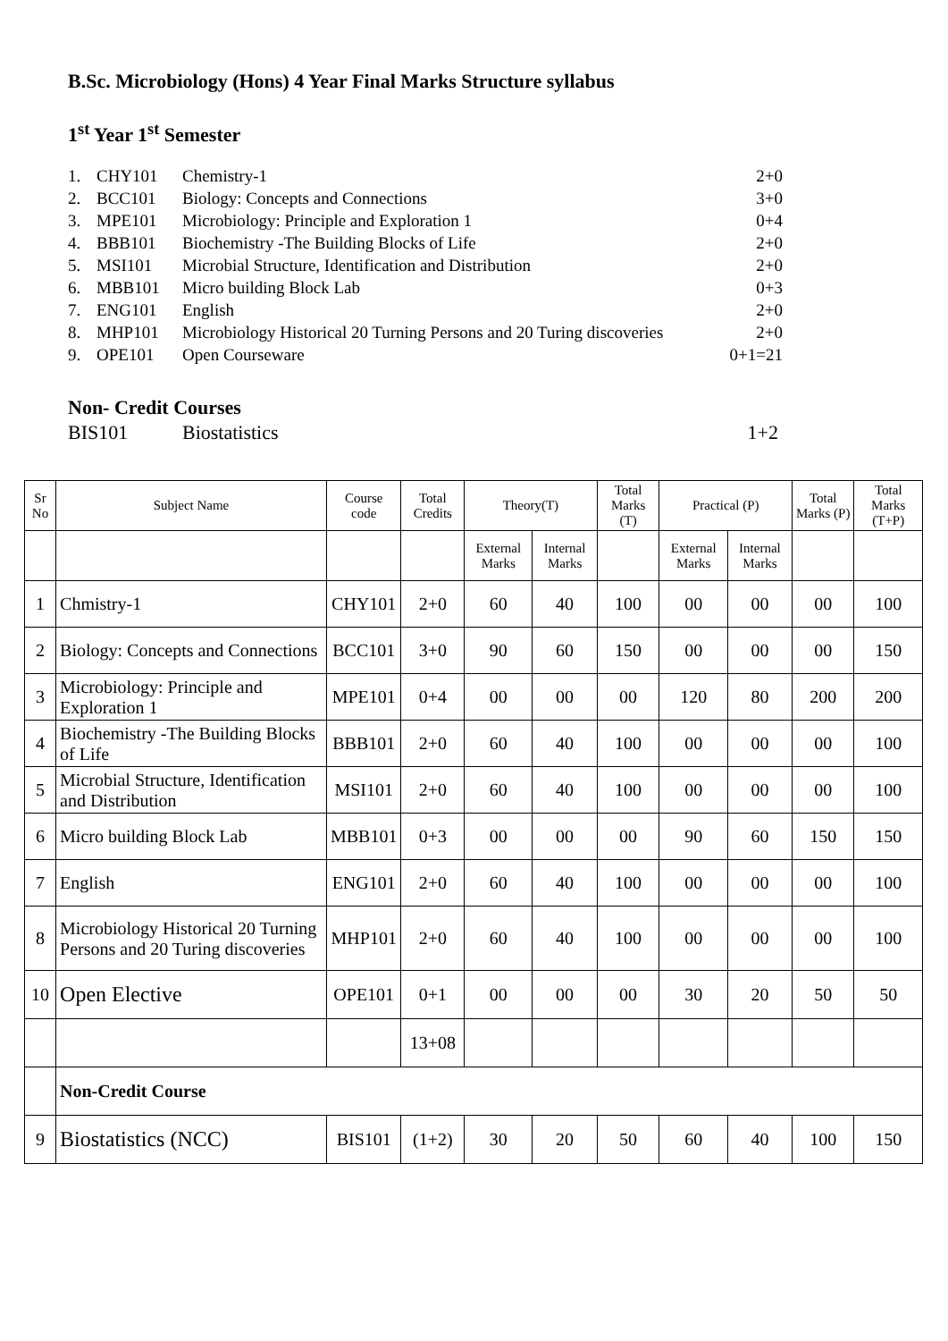B.Sc. Microbiology (Hons) 4 Year Final Marks Structure syllabus
1<sup>st</sup> Year 1<sup>st</sup> Semester
1. CHY101 Chemistry-1 2+0
2. BCC101 Biology: Concepts and Connections 3+0
3. MPE101 Microbiology: Principle and Exploration 1 0+4
4. BBB101 Biochemistry -The Building Blocks of Life 2+0
5. MSI101 Microbial Structure, Identification and Distribution 2+0
6. MBB101 Micro building Block Lab 0+3
7. ENG101 English 2+0
8. MHP101 Microbiology Historical 20 Turning Persons and 20 Turing discoveries 2+0
9. OPE101 Open Courseware 0+1=21
Non- Credit Courses
BIS101 Biostatistics 1+2
| Sr No | Subject Name | Course code | Total Credits | Theory(T) | | Total Marks (T) | Practical (P) | | Total Marks (P) | Total Marks (T+P) |
| --- | --- | --- | --- | --- | --- | --- | --- | --- | --- | --- |
| | | | | External Marks | Internal Marks | | External Marks | Internal Marks | | |
| 1 | Chmistry-1 | CHY101 | 2+0 | 60 | 40 | 100 | 00 | 00 | 00 | 100 |
| 2 | Biology: Concepts and Connections | BCC101 | 3+0 | 90 | 60 | 150 | 00 | 00 | 00 | 150 |
| 3 | Microbiology: Principle and Exploration 1 | MPE101 | 0+4 | 00 | 00 | 00 | 120 | 80 | 200 | 200 |
| 4 | Biochemistry -The Building Blocks of Life | BBB101 | 2+0 | 60 | 40 | 100 | 00 | 00 | 00 | 100 |
| 5 | Microbial Structure, Identification and Distribution | MSI101 | 2+0 | 60 | 40 | 100 | 00 | 00 | 00 | 100 |
| 6 | Micro building Block Lab | MBB101 | 0+3 | 00 | 00 | 00 | 90 | 60 | 150 | 150 |
| 7 | English | ENG101 | 2+0 | 60 | 40 | 100 | 00 | 00 | 00 | 100 |
| 8 | Microbiology Historical 20 Turning Persons and 20 Turing discoveries | MHP101 | 2+0 | 60 | 40 | 100 | 00 | 00 | 00 | 100 |
| 10 | Open Elective | OPE101 | 0+1 | 00 | 00 | 00 | 30 | 20 | 50 | 50 |
| | | | 13+08 | | | | | | | |
| | Non-Credit Course | | | | | | | | | |
| 9 | Biostatistics (NCC) | BIS101 | (1+2) | 30 | 20 | 50 | 60 | 40 | 100 | 150 |